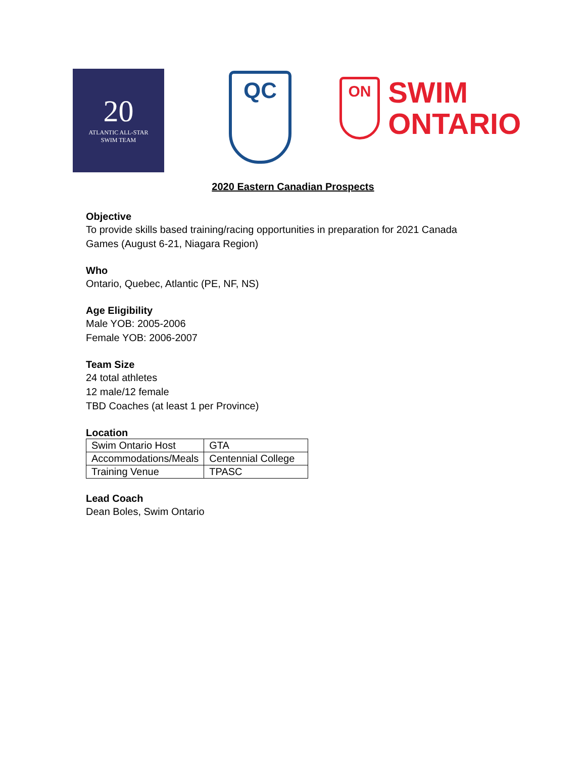20
ATLANTIC ALL-STAR
SWIM TEAM
QC
ON SWIM
ONTARIO
2020 Eastern Canadian Prospects
Objective
To provide skills based training/racing opportunities in preparation for 2021 Canada
Games (August 6-21, Niagara Region)
Who
Ontario, Quebec, Atlantic (PE, NF, NS)
Age Eligibility
Male YOB: 2005-2006
Female YOB: 2006-2007
Team Size
24 total athletes
12 male/12 female
TBD Coaches (at least 1 per Province)
Location
| Swim Ontario Host | GTA |
| Accommodations/Meals | Centennial College |
| Training Venue | TPASC |
Lead Coach
Dean Boles, Swim Ontario